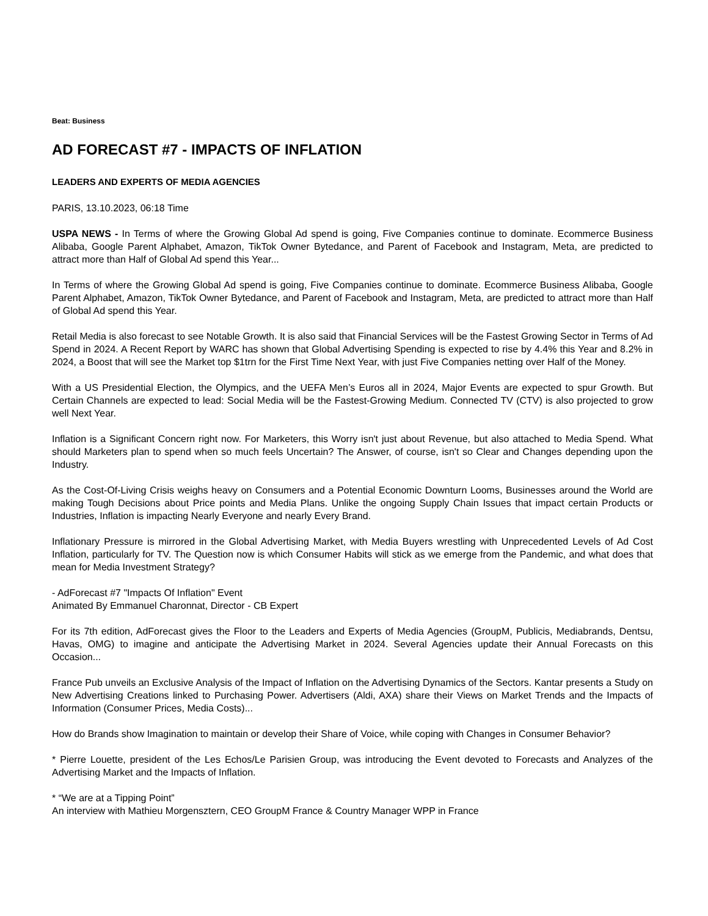Beat: Business
AD FORECAST #7 - IMPACTS OF INFLATION
LEADERS AND EXPERTS OF MEDIA AGENCIES
PARIS, 13.10.2023, 06:18 Time
USPA NEWS - In Terms of where the Growing Global Ad spend is going, Five Companies continue to dominate. Ecommerce Business Alibaba, Google Parent Alphabet, Amazon, TikTok Owner Bytedance, and Parent of Facebook and Instagram, Meta, are predicted to attract more than Half of Global Ad spend this Year...
In Terms of where the Growing Global Ad spend is going, Five Companies continue to dominate. Ecommerce Business Alibaba, Google Parent Alphabet, Amazon, TikTok Owner Bytedance, and Parent of Facebook and Instagram, Meta, are predicted to attract more than Half of Global Ad spend this Year.
Retail Media is also forecast to see Notable Growth. It is also said that Financial Services will be the Fastest Growing Sector in Terms of Ad Spend in 2024. A Recent Report by WARC has shown that Global Advertising Spending is expected to rise by 4.4% this Year and 8.2% in 2024, a Boost that will see the Market top $1trn for the First Time Next Year, with just Five Companies netting over Half of the Money.
With a US Presidential Election, the Olympics, and the UEFA Men’s Euros all in 2024, Major Events are expected to spur Growth. But Certain Channels are expected to lead: Social Media will be the Fastest-Growing Medium. Connected TV (CTV) is also projected to grow well Next Year.
Inflation is a Significant Concern right now. For Marketers, this Worry isn't just about Revenue, but also attached to Media Spend. What should Marketers plan to spend when so much feels Uncertain? The Answer, of course, isn't so Clear and Changes depending upon the Industry.
As the Cost-Of-Living Crisis weighs heavy on Consumers and a Potential Economic Downturn Looms, Businesses around the World are making Tough Decisions about Price points and Media Plans. Unlike the ongoing Supply Chain Issues that impact certain Products or Industries, Inflation is impacting Nearly Everyone and nearly Every Brand.
Inflationary Pressure is mirrored in the Global Advertising Market, with Media Buyers wrestling with Unprecedented Levels of Ad Cost Inflation, particularly for TV. The Question now is which Consumer Habits will stick as we emerge from the Pandemic, and what does that mean for Media Investment Strategy?
- AdForecast #7 "Impacts Of Inflation" Event
Animated By Emmanuel Charonnat, Director - CB Expert
For its 7th edition, AdForecast gives the Floor to the Leaders and Experts of Media Agencies (GroupM, Publicis, Mediabrands, Dentsu, Havas, OMG) to imagine and anticipate the Advertising Market in 2024. Several Agencies update their Annual Forecasts on this Occasion...
France Pub unveils an Exclusive Analysis of the Impact of Inflation on the Advertising Dynamics of the Sectors. Kantar presents a Study on New Advertising Creations linked to Purchasing Power. Advertisers (Aldi, AXA) share their Views on Market Trends and the Impacts of Information (Consumer Prices, Media Costs)...
How do Brands show Imagination to maintain or develop their Share of Voice, while coping with Changes in Consumer Behavior?
* Pierre Louette, president of the Les Echos/Le Parisien Group, was introducing the Event devoted to Forecasts and Analyzes of the Advertising Market and the Impacts of Inflation.
* “We are at a Tipping Point”
An interview with Mathieu Morgensztern, CEO GroupM France & Country Manager WPP in France